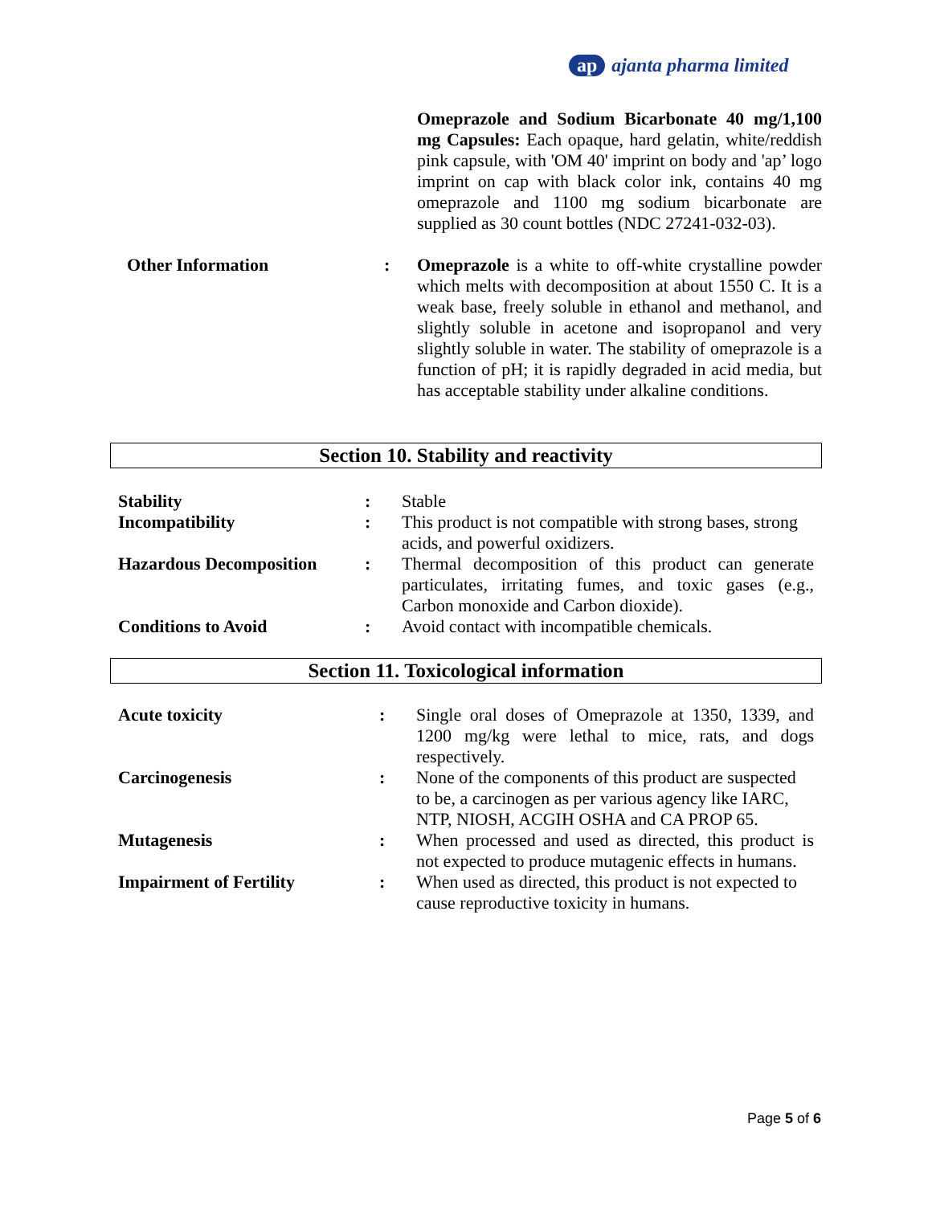ap ajanta pharma limited
| | | Omeprazole and Sodium Bicarbonate 40 mg/1,100 mg Capsules: Each opaque, hard gelatin, white/reddish pink capsule, with 'OM 40' imprint on body and 'ap’ logo imprint on cap with black color ink, contains 40 mg omeprazole and 1100 mg sodium bicarbonate are supplied as 30 count bottles (NDC 27241-032-03). |
| Other Information | : | Omeprazole is a white to off-white crystalline powder which melts with decomposition at about 1550 C. It is a weak base, freely soluble in ethanol and methanol, and slightly soluble in acetone and isopropanol and very slightly soluble in water. The stability of omeprazole is a function of pH; it is rapidly degraded in acid media, but has acceptable stability under alkaline conditions. |
Section 10. Stability and reactivity
| Stability | : | Stable |
| Incompatibility | : | This product is not compatible with strong bases, strong acids, and powerful oxidizers. |
| Hazardous Decomposition | : | Thermal decomposition of this product can generate particulates, irritating fumes, and toxic gases (e.g., Carbon monoxide and Carbon dioxide). |
| Conditions to Avoid | : | Avoid contact with incompatible chemicals. |
Section 11. Toxicological information
| Acute toxicity | : | Single oral doses of Omeprazole at 1350, 1339, and 1200 mg/kg were lethal to mice, rats, and dogs respectively. |
| Carcinogenesis | : | None of the components of this product are suspected to be, a carcinogen as per various agency like IARC, NTP, NIOSH, ACGIH OSHA and CA PROP 65. |
| Mutagenesis | : | When processed and used as directed, this product is not expected to produce mutagenic effects in humans. |
| Impairment of Fertility | : | When used as directed, this product is not expected to cause reproductive toxicity in humans. |
Page 5 of 6